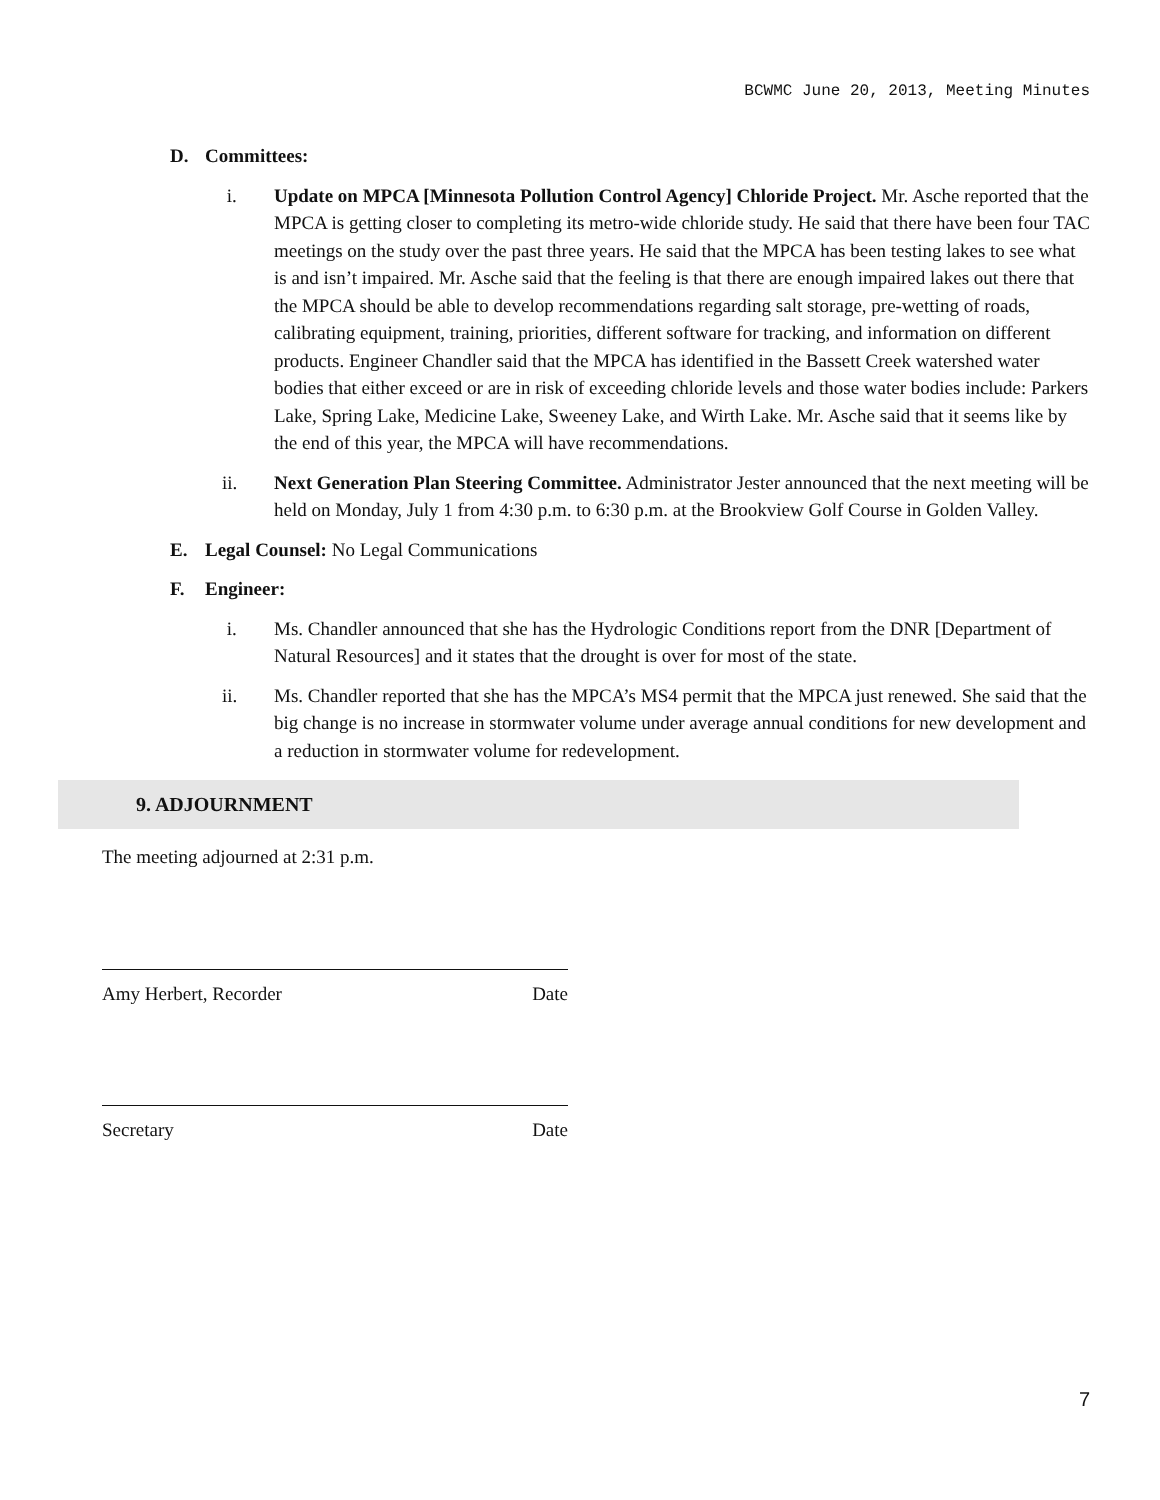BCWMC June 20, 2013, Meeting Minutes
D. Committees:
i. Update on MPCA [Minnesota Pollution Control Agency] Chloride Project. Mr. Asche reported that the MPCA is getting closer to completing its metro-wide chloride study. He said that there have been four TAC meetings on the study over the past three years. He said that the MPCA has been testing lakes to see what is and isn’t impaired. Mr. Asche said that the feeling is that there are enough impaired lakes out there that the MPCA should be able to develop recommendations regarding salt storage, pre-wetting of roads, calibrating equipment, training, priorities, different software for tracking, and information on different products. Engineer Chandler said that the MPCA has identified in the Bassett Creek watershed water bodies that either exceed or are in risk of exceeding chloride levels and those water bodies include: Parkers Lake, Spring Lake, Medicine Lake, Sweeney Lake, and Wirth Lake. Mr. Asche said that it seems like by the end of this year, the MPCA will have recommendations.
ii. Next Generation Plan Steering Committee. Administrator Jester announced that the next meeting will be held on Monday, July 1 from 4:30 p.m. to 6:30 p.m. at the Brookview Golf Course in Golden Valley.
E. Legal Counsel: No Legal Communications
F. Engineer:
i. Ms. Chandler announced that she has the Hydrologic Conditions report from the DNR [Department of Natural Resources] and it states that the drought is over for most of the state.
ii. Ms. Chandler reported that she has the MPCA’s MS4 permit that the MPCA just renewed. She said that the big change is no increase in stormwater volume under average annual conditions for new development and a reduction in stormwater volume for redevelopment.
9. ADJOURNMENT
The meeting adjourned at 2:31 p.m.
Amy Herbert, Recorder Date
Secretary Date
7